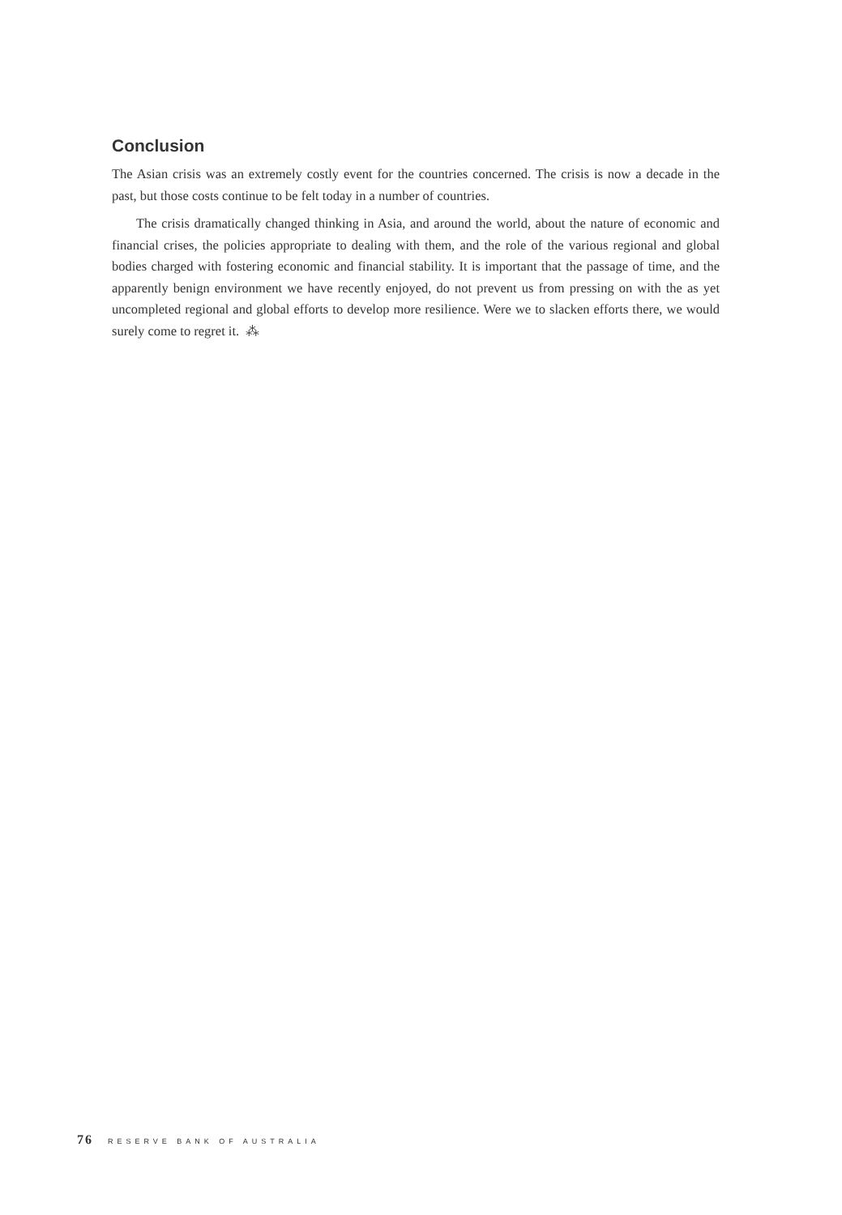Conclusion
The Asian crisis was an extremely costly event for the countries concerned. The crisis is now a decade in the past, but those costs continue to be felt today in a number of countries.
The crisis dramatically changed thinking in Asia, and around the world, about the nature of economic and financial crises, the policies appropriate to dealing with them, and the role of the various regional and global bodies charged with fostering economic and financial stability. It is important that the passage of time, and the apparently benign environment we have recently enjoyed, do not prevent us from pressing on with the as yet uncompleted regional and global efforts to develop more resilience. Were we to slacken efforts there, we would surely come to regret it. ⁂
76 RESERVE BANK OF AUSTRALIA